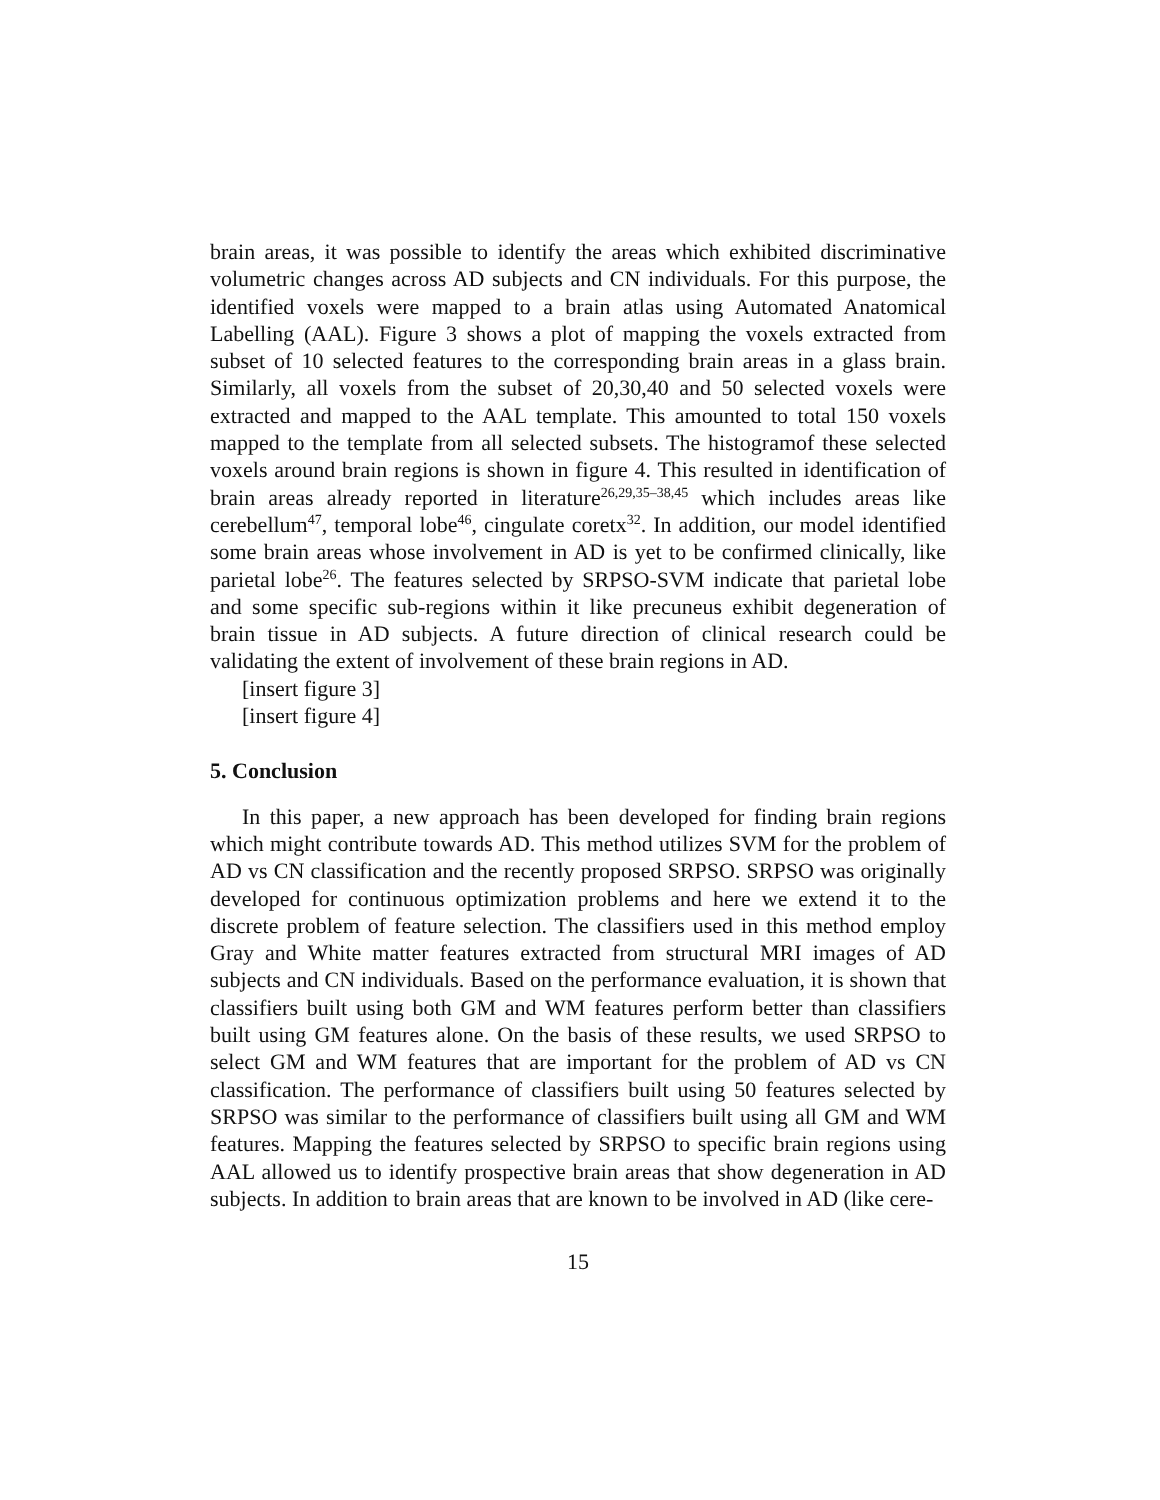brain areas, it was possible to identify the areas which exhibited discriminative volumetric changes across AD subjects and CN individuals. For this purpose, the identified voxels were mapped to a brain atlas using Automated Anatomical Labelling (AAL). Figure 3 shows a plot of mapping the voxels extracted from subset of 10 selected features to the corresponding brain areas in a glass brain. Similarly, all voxels from the subset of 20,30,40 and 50 selected voxels were extracted and mapped to the AAL template. This amounted to total 150 voxels mapped to the template from all selected subsets. The histogramof these selected voxels around brain regions is shown in figure 4. This resulted in identification of brain areas already reported in literature<sup>26,29,35–38,45</sup> which includes areas like cerebellum<sup>47</sup>, temporal lobe<sup>46</sup>, cingulate coretx<sup>32</sup>. In addition, our model identified some brain areas whose involvement in AD is yet to be confirmed clinically, like parietal lobe<sup>26</sup>. The features selected by SRPSO-SVM indicate that parietal lobe and some specific sub-regions within it like precuneus exhibit degeneration of brain tissue in AD subjects. A future direction of clinical research could be validating the extent of involvement of these brain regions in AD.
[insert figure 3]
[insert figure 4]
5. Conclusion
In this paper, a new approach has been developed for finding brain regions which might contribute towards AD. This method utilizes SVM for the problem of AD vs CN classification and the recently proposed SRPSO. SRPSO was originally developed for continuous optimization problems and here we extend it to the discrete problem of feature selection. The classifiers used in this method employ Gray and White matter features extracted from structural MRI images of AD subjects and CN individuals. Based on the performance evaluation, it is shown that classifiers built using both GM and WM features perform better than classifiers built using GM features alone. On the basis of these results, we used SRPSO to select GM and WM features that are important for the problem of AD vs CN classification. The performance of classifiers built using 50 features selected by SRPSO was similar to the performance of classifiers built using all GM and WM features. Mapping the features selected by SRPSO to specific brain regions using AAL allowed us to identify prospective brain areas that show degeneration in AD subjects. In addition to brain areas that are known to be involved in AD (like cere-
15